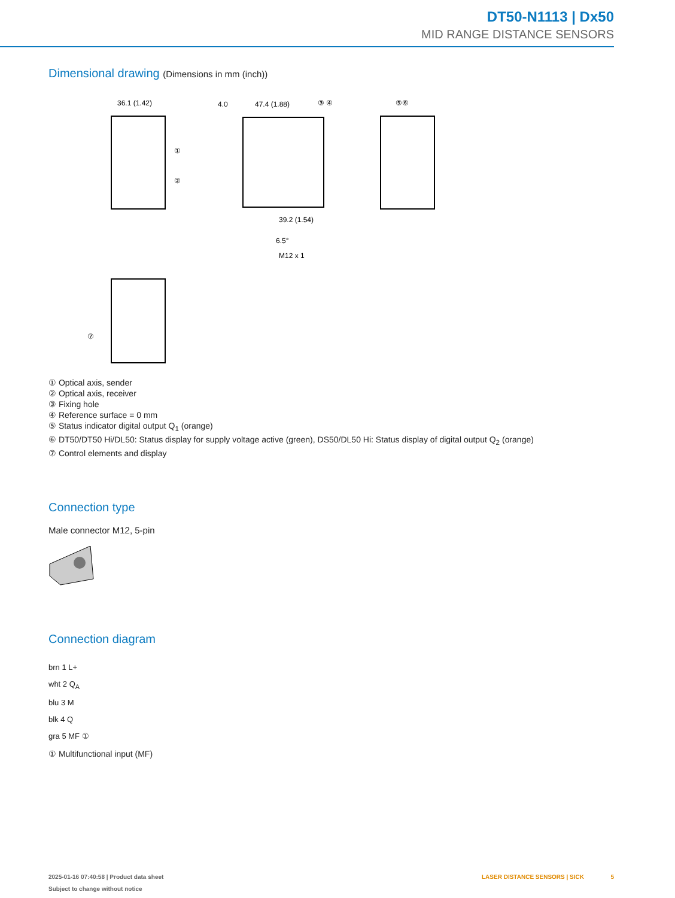DT50-N1113 | Dx50
MID RANGE DISTANCE SENSORS
Dimensional drawing (Dimensions in mm (inch))
36.1 (1.42)
4.0
47.4 (1.88)
39.2 (1.54)
M12 x 1
6.5°
①
②
③ ④
⑤⑥
⑦
① Optical axis, sender
② Optical axis, receiver
③ Fixing hole
④ Reference surface = 0 mm
⑤ Status indicator digital output Q<sub>1</sub> (orange)
⑥ DT50/DT50 Hi/DL50: Status display for supply voltage active (green), DS50/DL50 Hi: Status display of digital output Q<sub>2</sub> (orange)
⑦ Control elements and display
Connection type
Male connector M12, 5-pin
Connection diagram
brn 1 L+
wht 2 Q<sub>A</sub>
blu 3 M
blk 4 Q
gra 5 MF ①
① Multifunctional input (MF)
2025-01-16 07:40:58 | Product data sheet
Subject to change without notice
LASER DISTANCE SENSORS | SICK 5